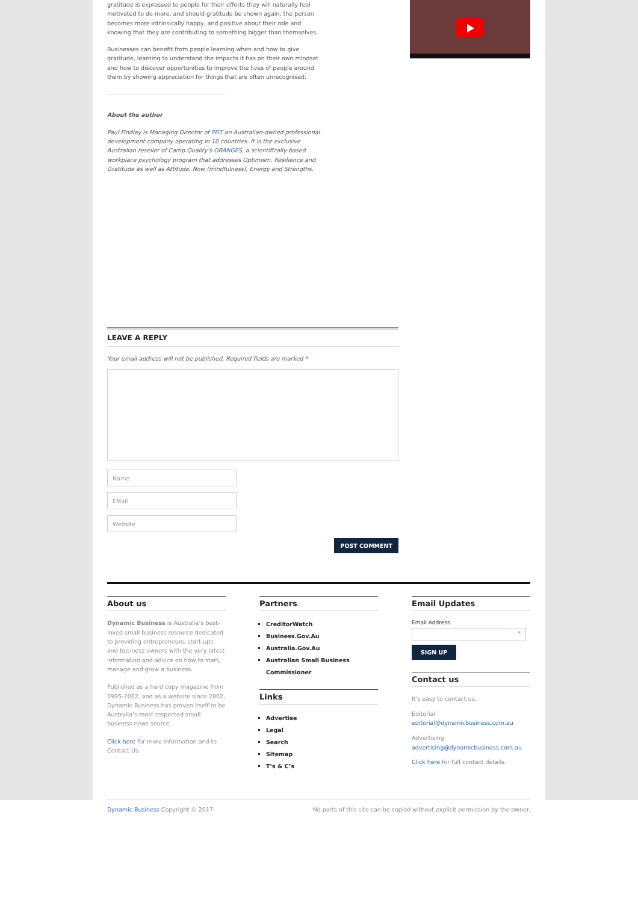gratitude is expressed to people for their efforts they will naturally feel motivated to do more, and should gratitude be shown again, the person becomes more intrinsically happy, and positive about their role and knowing that they are contributing to something bigger than themselves.
Businesses can benefit from people learning when and how to give gratitude, learning to understand the impacts it has on their own mindset and how to discover opportunities to improve the lives of people around them by showing appreciation for things that are often unrecognised.
About the author
Paul Findlay is Managing Director of PDT an Australian-owned professional development company operating in 10 countries. It is the exclusive Australian reseller of Camp Quality’s ORANGES, a scientifically-based workplace psychology program that addresses Optimism, Resilience and Gratitude as well as Attitude, Now (mindfulness), Energy and Strengths.
LEAVE A REPLY
Your email address will not be published. Required fields are marked *
Name
EMail
Website
POST COMMENT
About us
Dynamic Business is Australia’s best-loved small business resource dedicated to providing entrepreneurs, start-ups and business owners with the very latest information and advice on how to start, manage and grow a business.
Published as a hard copy magazine from 1995-2012, and as a website since 2002, Dynamic Business has proven itself to be Australia’s most respected small business news source.
Click here for more information and to Contact Us.
Partners
CreditorWatch
Business.Gov.Au
Australia.Gov.Au
Australian Small Business Commissioner
Links
Advertise
Legal
Search
Sitemap
T’s & C’s
Email Updates
Email Address
*
SIGN UP
Contact us
It's easy to contact us.
Editorial
editorial@dynamicbusiness.com.au
Advertising
advertising@dynamicbusiness.com.au
Click here for full contact details.
Dynamic Business Copyright © 2017. No parts of this site can be copied without explicit permission by the owner.